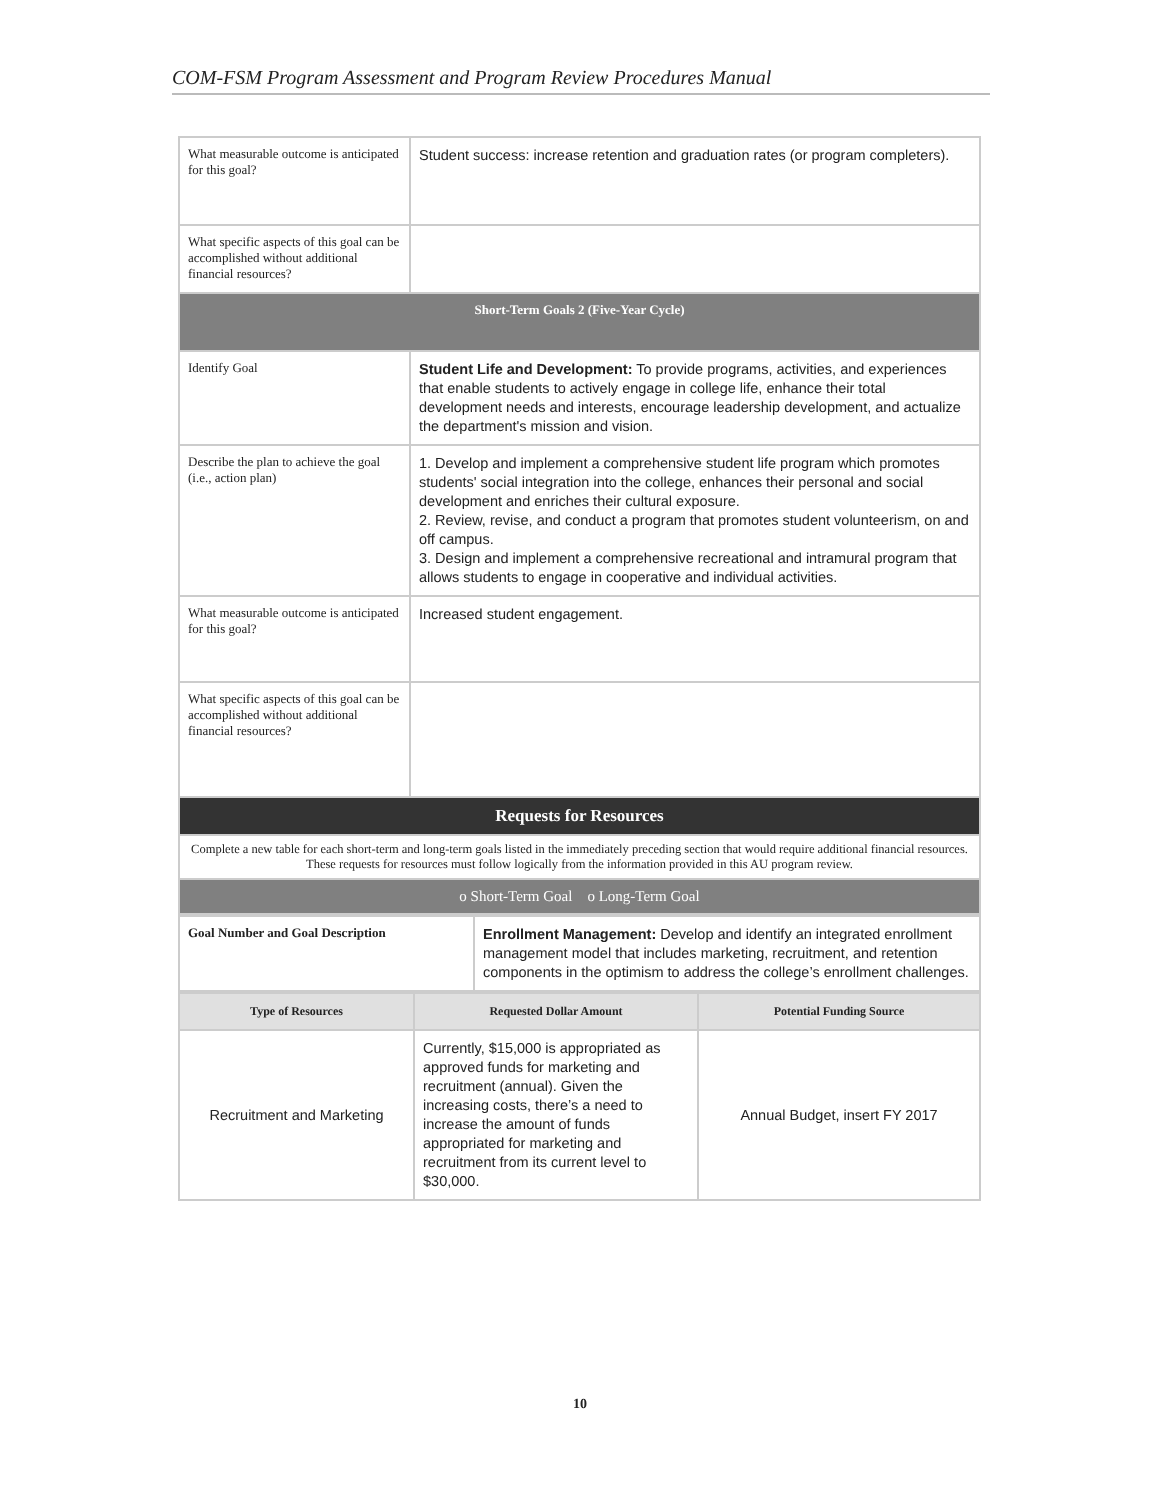COM-FSM Program Assessment and Program Review Procedures Manual
| What measurable outcome is anticipated for this goal? | Student success: increase retention and graduation rates (or program completers). |
| What specific aspects of this goal can be accomplished without additional financial resources? | |
| Short-Term Goals 2 (Five-Year Cycle) | |
| Identify Goal | Student Life and Development: To provide programs, activities, and experiences that enable students to actively engage in college life, enhance their total development needs and interests, encourage leadership development, and actualize the department's mission and vision. |
| Describe the plan to achieve the goal (i.e., action plan) | 1. Develop and implement a comprehensive student life program which promotes students' social integration into the college, enhances their personal and social development and enriches their cultural exposure. 2. Review, revise, and conduct a program that promotes student volunteerism, on and off campus. 3. Design and implement a comprehensive recreational and intramural program that allows students to engage in cooperative and individual activities. |
| What measurable outcome is anticipated for this goal? | Increased student engagement. |
| What specific aspects of this goal can be accomplished without additional financial resources? | |
| Requests for Resources | |
| Complete a new table for each short-term and long-term goals listed in the immediately preceding section that would require additional financial resources. These requests for resources must follow logically from the information provided in this AU program review. | |
| o Short-Term Goal o Long-Term Goal | |
| Goal Number and Goal Description | Enrollment Management: Develop and identify an integrated enrollment management model that includes marketing, recruitment, and retention components in the optimism to address the college’s enrollment challenges. |
| Type of Resources | Requested Dollar Amount | Potential Funding Source |
| --- | --- | --- |
| Recruitment and Marketing | Currently, $15,000 is appropriated as approved funds for marketing and recruitment (annual). Given the increasing costs, there’s a need to increase the amount of funds appropriated for marketing and recruitment from its current level to $30,000. | Annual Budget, insert FY 2017 |
10